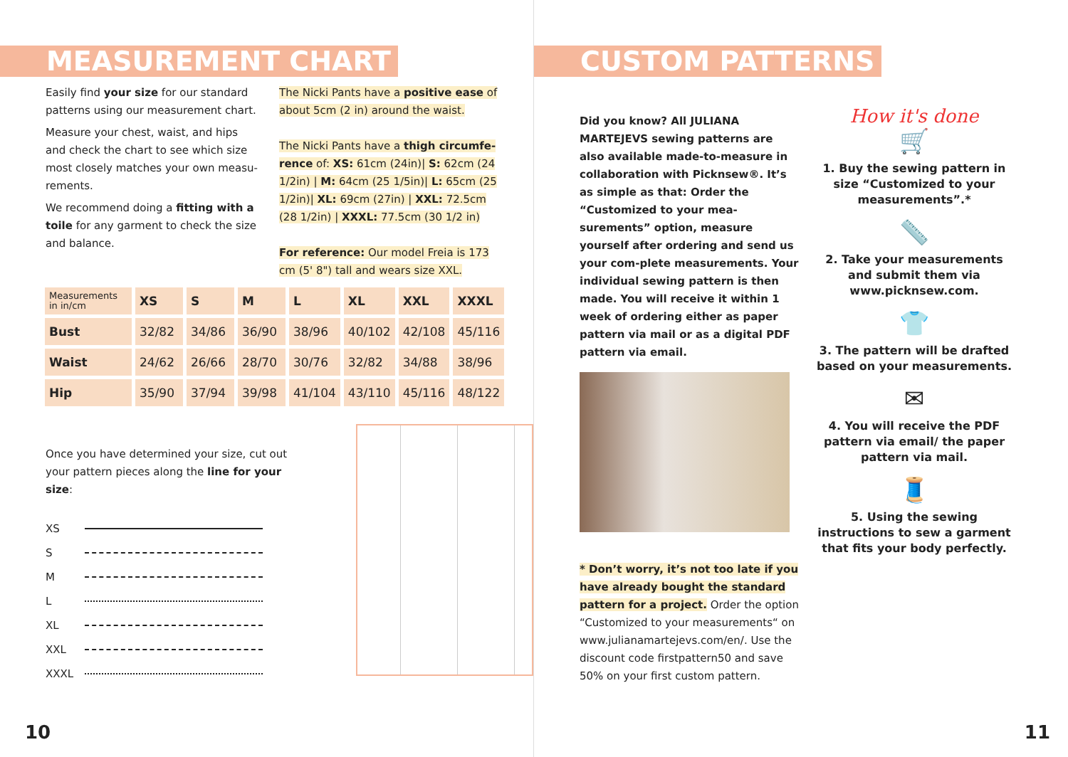MEASUREMENT CHART
Easily find your size for our standard patterns using our measurement chart.
Measure your chest, waist, and hips and check the chart to see which size most closely matches your own measu-rements.
We recommend doing a fitting with a toile for any garment to check the size and balance.
The Nicki Pants have a positive ease of about 5cm (2 in) around the waist.
The Nicki Pants have a thigh circumfe-rence of: XS: 61cm (24in)| S: 62cm (24 1/2in) | M: 64cm (25 1/5in)| L: 65cm (25 1/2in)| XL: 69cm (27in) | XXL: 72.5cm (28 1/2in) | XXXL: 77.5cm (30 1/2 in)
For reference: Our model Freia is 173 cm (5' 8") tall and wears size XXL.
| Measurements in in/cm | XS | S | M | L | XL | XXL | XXXL |
| --- | --- | --- | --- | --- | --- | --- | --- |
| Bust | 32/82 | 34/86 | 36/90 | 38/96 | 40/102 | 42/108 | 45/116 |
| Waist | 24/62 | 26/66 | 28/70 | 30/76 | 32/82 | 34/88 | 38/96 |
| Hip | 35/90 | 37/94 | 39/98 | 41/104 | 43/110 | 45/116 | 48/122 |
Once you have determined your size, cut out your pattern pieces along the line for your size:
XS
S
M
L
XL
XXL
XXXL
10
CUSTOM PATTERNS
Did you know? All JULIANA MARTEJEVS sewing patterns are also available made-to-measure in collaboration with Picknsew®. It’s as simple as that: Order the “Customized to your mea-surements” option, measure yourself after ordering and send us your com-plete measurements. Your individual sewing pattern is then made. You will receive it within 1 week of ordering either as paper pattern via mail or as a digital PDF pattern via email.
* Don’t worry, it’s not too late if you have already bought the standard pattern for a project. Order the option “Customized to your measurements“ on www.julianamartejevs.com/en/. Use the discount code firstpattern50 and save 50% on your first custom pattern.
How it's done
🛒
1. Buy the sewing pattern in size “Customized to your measurements”.*
📏
2. Take your measurements and submit them via www.picknsew.com.
👕
3. The pattern will be drafted based on your measurements.
✉
4. You will receive the PDF pattern via email/ the paper pattern via mail.
🧵
5. Using the sewing instructions to sew a garment that fits your body perfectly.
11